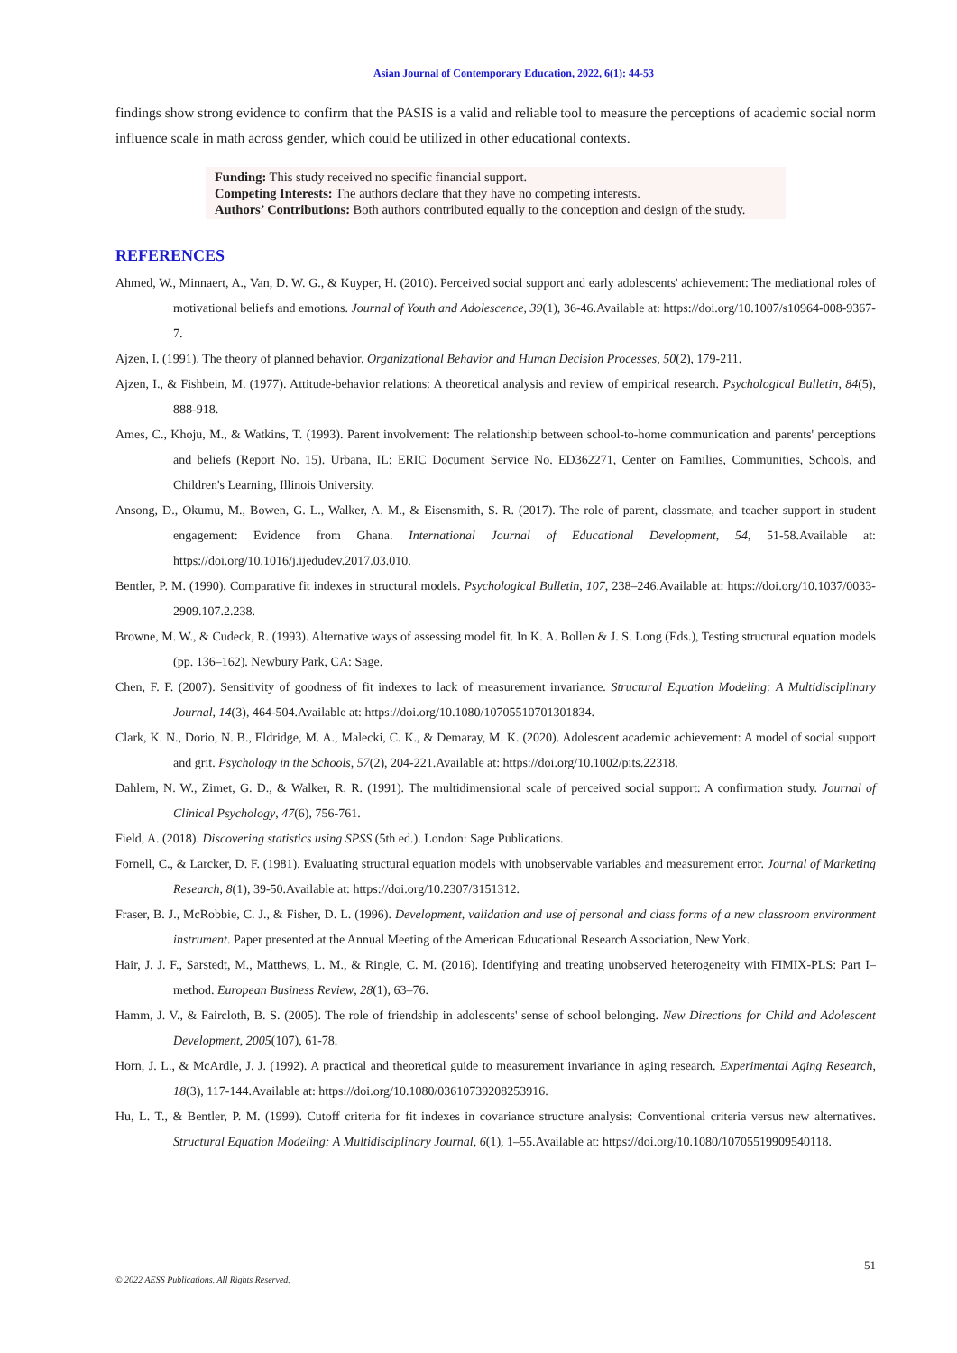Asian Journal of Contemporary Education, 2022, 6(1): 44-53
findings show strong evidence to confirm that the PASIS is a valid and reliable tool to measure the perceptions of academic social norm influence scale in math across gender, which could be utilized in other educational contexts.
Funding: This study received no specific financial support.
Competing Interests: The authors declare that they have no competing interests.
Authors’ Contributions: Both authors contributed equally to the conception and design of the study.
REFERENCES
Ahmed, W., Minnaert, A., Van, D. W. G., & Kuyper, H. (2010). Perceived social support and early adolescents' achievement: The mediational roles of motivational beliefs and emotions. Journal of Youth and Adolescence, 39(1), 36-46.Available at: https://doi.org/10.1007/s10964-008-9367-7.
Ajzen, I. (1991). The theory of planned behavior. Organizational Behavior and Human Decision Processes, 50(2), 179-211.
Ajzen, I., & Fishbein, M. (1977). Attitude-behavior relations: A theoretical analysis and review of empirical research. Psychological Bulletin, 84(5), 888-918.
Ames, C., Khoju, M., & Watkins, T. (1993). Parent involvement: The relationship between school-to-home communication and parents' perceptions and beliefs (Report No. 15). Urbana, IL: ERIC Document Service No. ED362271, Center on Families, Communities, Schools, and Children's Learning, Illinois University.
Ansong, D., Okumu, M., Bowen, G. L., Walker, A. M., & Eisensmith, S. R. (2017). The role of parent, classmate, and teacher support in student engagement: Evidence from Ghana. International Journal of Educational Development, 54, 51-58.Available at: https://doi.org/10.1016/j.ijedudev.2017.03.010.
Bentler, P. M. (1990). Comparative fit indexes in structural models. Psychological Bulletin, 107, 238–246.Available at: https://doi.org/10.1037/0033-2909.107.2.238.
Browne, M. W., & Cudeck, R. (1993). Alternative ways of assessing model fit. In K. A. Bollen & J. S. Long (Eds.), Testing structural equation models (pp. 136–162). Newbury Park, CA: Sage.
Chen, F. F. (2007). Sensitivity of goodness of fit indexes to lack of measurement invariance. Structural Equation Modeling: A Multidisciplinary Journal, 14(3), 464-504.Available at: https://doi.org/10.1080/10705510701301834.
Clark, K. N., Dorio, N. B., Eldridge, M. A., Malecki, C. K., & Demaray, M. K. (2020). Adolescent academic achievement: A model of social support and grit. Psychology in the Schools, 57(2), 204-221.Available at: https://doi.org/10.1002/pits.22318.
Dahlem, N. W., Zimet, G. D., & Walker, R. R. (1991). The multidimensional scale of perceived social support: A confirmation study. Journal of Clinical Psychology, 47(6), 756-761.
Field, A. (2018). Discovering statistics using SPSS (5th ed.). London: Sage Publications.
Fornell, C., & Larcker, D. F. (1981). Evaluating structural equation models with unobservable variables and measurement error. Journal of Marketing Research, 8(1), 39-50.Available at: https://doi.org/10.2307/3151312.
Fraser, B. J., McRobbie, C. J., & Fisher, D. L. (1996). Development, validation and use of personal and class forms of a new classroom environment instrument. Paper presented at the Annual Meeting of the American Educational Research Association, New York.
Hair, J. J. F., Sarstedt, M., Matthews, L. M., & Ringle, C. M. (2016). Identifying and treating unobserved heterogeneity with FIMIX-PLS: Part I–method. European Business Review, 28(1), 63–76.
Hamm, J. V., & Faircloth, B. S. (2005). The role of friendship in adolescents' sense of school belonging. New Directions for Child and Adolescent Development, 2005(107), 61-78.
Horn, J. L., & McArdle, J. J. (1992). A practical and theoretical guide to measurement invariance in aging research. Experimental Aging Research, 18(3), 117-144.Available at: https://doi.org/10.1080/03610739208253916.
Hu, L. T., & Bentler, P. M. (1999). Cutoff criteria for fit indexes in covariance structure analysis: Conventional criteria versus new alternatives. Structural Equation Modeling: A Multidisciplinary Journal, 6(1), 1–55.Available at: https://doi.org/10.1080/10705519909540118.
51
© 2022 AESS Publications. All Rights Reserved.